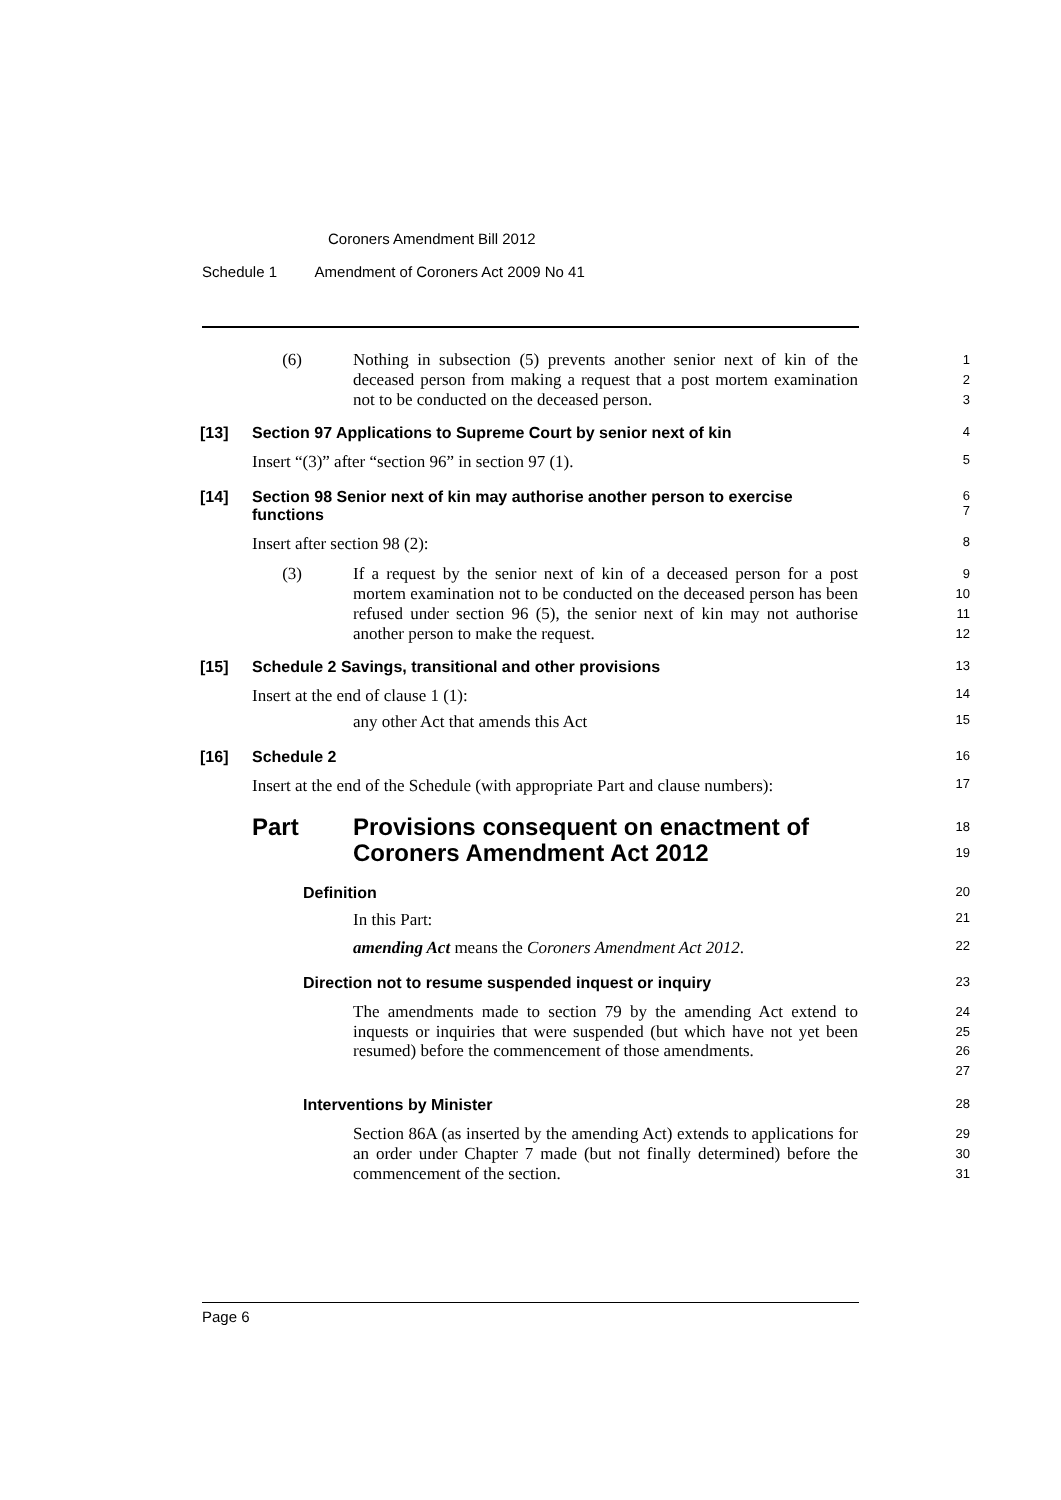Coroners Amendment Bill 2012
Schedule 1 Amendment of Coroners Act 2009 No 41
(6)
Nothing in subsection (5) prevents another senior next of kin of the deceased person from making a request that a post mortem examination not to be conducted on the deceased person.
1
2
3
[13] Section 97 Applications to Supreme Court by senior next of kin
4
Insert “(3)” after “section 96” in section 97 (1).
5
[14] Section 98 Senior next of kin may authorise another person to exercise functions
6
7
Insert after section 98 (2):
8
(3)
If a request by the senior next of kin of a deceased person for a post mortem examination not to be conducted on the deceased person has been refused under section 96 (5), the senior next of kin may not authorise another person to make the request.
9
10
11
12
[15] Schedule 2 Savings, transitional and other provisions
13
Insert at the end of clause 1 (1):
14
any other Act that amends this Act
15
[16] Schedule 2
16
Insert at the end of the Schedule (with appropriate Part and clause numbers):
17
Part Provisions consequent on enactment of Coroners Amendment Act 2012
18
19
Definition
20
In this Part:
21
amending Act means the Coroners Amendment Act 2012.
22
Direction not to resume suspended inquest or inquiry
23
The amendments made to section 79 by the amending Act extend to inquests or inquiries that were suspended (but which have not yet been resumed) before the commencement of those amendments.
24
25
26
27
Interventions by Minister
28
Section 86A (as inserted by the amending Act) extends to applications for an order under Chapter 7 made (but not finally determined) before the commencement of the section.
29
30
31
Page 6